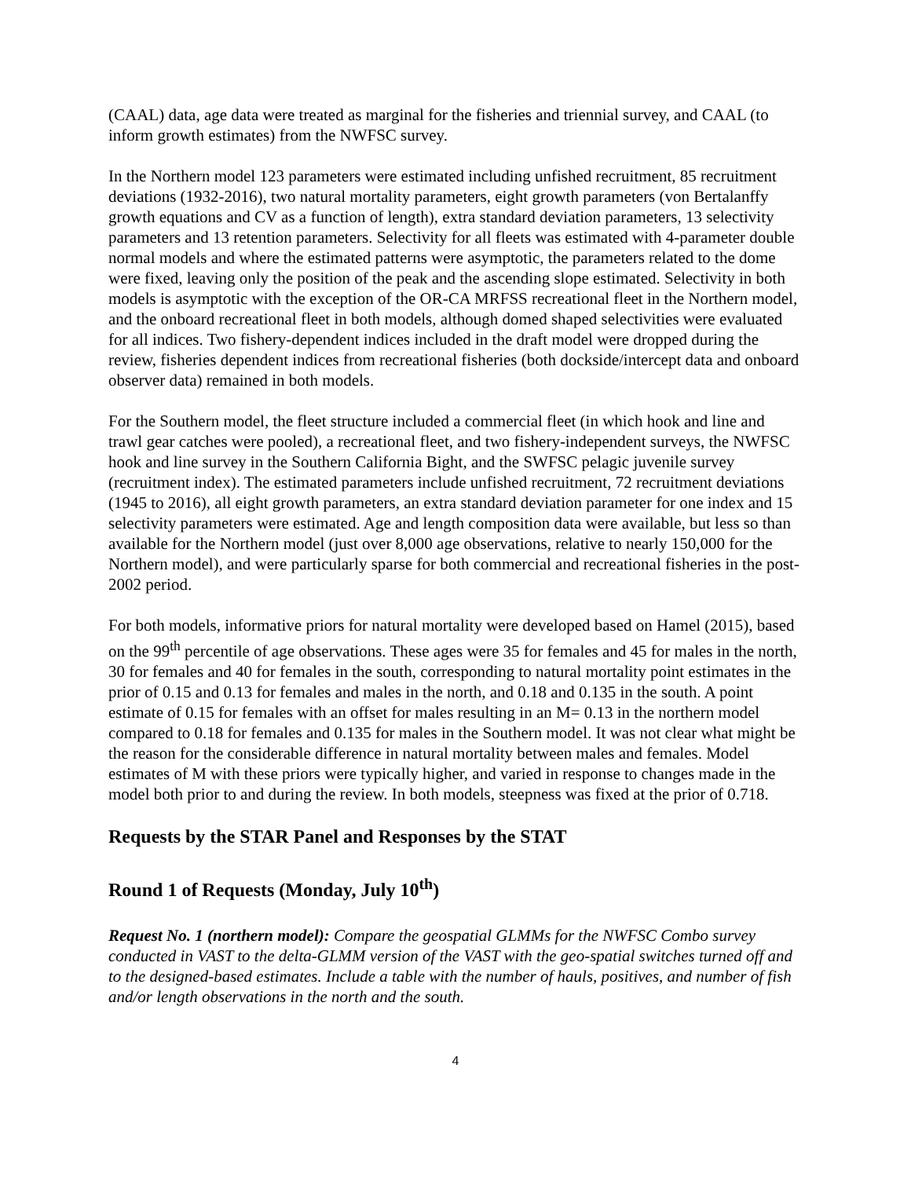(CAAL) data, age data were treated as marginal for the fisheries and triennial survey, and CAAL (to inform growth estimates) from the NWFSC survey.
In the Northern model 123 parameters were estimated including unfished recruitment, 85 recruitment deviations (1932-2016), two natural mortality parameters, eight growth parameters (von Bertalanffy growth equations and CV as a function of length), extra standard deviation parameters, 13 selectivity parameters and 13 retention parameters. Selectivity for all fleets was estimated with 4-parameter double normal models and where the estimated patterns were asymptotic, the parameters related to the dome were fixed, leaving only the position of the peak and the ascending slope estimated. Selectivity in both models is asymptotic with the exception of the OR-CA MRFSS recreational fleet in the Northern model, and the onboard recreational fleet in both models, although domed shaped selectivities were evaluated for all indices. Two fishery-dependent indices included in the draft model were dropped during the review, fisheries dependent indices from recreational fisheries (both dockside/intercept data and onboard observer data) remained in both models.
For the Southern model, the fleet structure included a commercial fleet (in which hook and line and trawl gear catches were pooled), a recreational fleet, and two fishery-independent surveys, the NWFSC hook and line survey in the Southern California Bight, and the SWFSC pelagic juvenile survey (recruitment index). The estimated parameters include unfished recruitment, 72 recruitment deviations (1945 to 2016), all eight growth parameters, an extra standard deviation parameter for one index and 15 selectivity parameters were estimated. Age and length composition data were available, but less so than available for the Northern model (just over 8,000 age observations, relative to nearly 150,000 for the Northern model), and were particularly sparse for both commercial and recreational fisheries in the post-2002 period.
For both models, informative priors for natural mortality were developed based on Hamel (2015), based on the 99<sup>th</sup> percentile of age observations. These ages were 35 for females and 45 for males in the north, 30 for females and 40 for females in the south, corresponding to natural mortality point estimates in the prior of 0.15 and 0.13 for females and males in the north, and 0.18 and 0.135 in the south. A point estimate of 0.15 for females with an offset for males resulting in an M= 0.13 in the northern model compared to 0.18 for females and 0.135 for males in the Southern model. It was not clear what might be the reason for the considerable difference in natural mortality between males and females. Model estimates of M with these priors were typically higher, and varied in response to changes made in the model both prior to and during the review. In both models, steepness was fixed at the prior of 0.718.
Requests by the STAR Panel and Responses by the STAT
Round 1 of Requests (Monday, July 10<sup>th</sup>)
Request No. 1 (northern model): Compare the geospatial GLMMs for the NWFSC Combo survey conducted in VAST to the delta-GLMM version of the VAST with the geo-spatial switches turned off and to the designed-based estimates. Include a table with the number of hauls, positives, and number of fish and/or length observations in the north and the south.
4